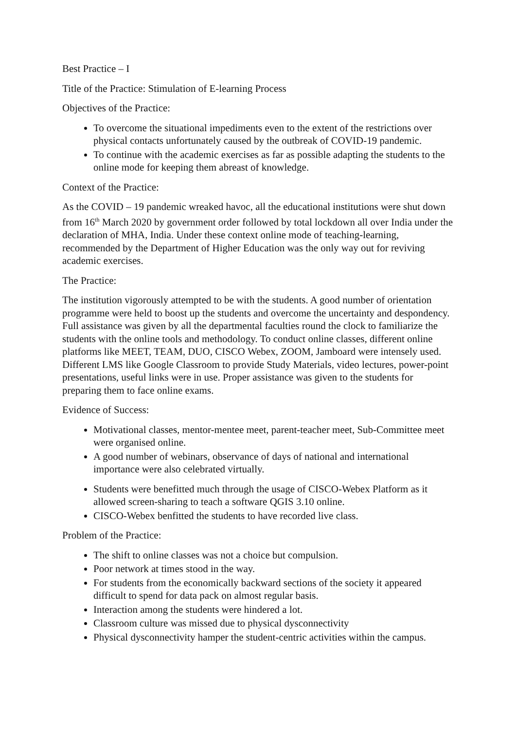Best Practice – I
Title of the Practice: Stimulation of E-learning Process
Objectives of the Practice:
To overcome the situational impediments even to the extent of the restrictions over physical contacts unfortunately caused by the outbreak of COVID-19 pandemic.
To continue with the academic exercises as far as possible adapting the students to the online mode for keeping them abreast of knowledge.
Context of the Practice:
As the COVID – 19 pandemic wreaked havoc, all the educational institutions were shut down from 16<sup>th</sup> March 2020 by government order followed by total lockdown all over India under the declaration of MHA, India. Under these context online mode of teaching-learning, recommended by the Department of Higher Education was the only way out for reviving academic exercises.
The Practice:
The institution vigorously attempted to be with the students. A good number of orientation programme were held to boost up the students and overcome the uncertainty and despondency. Full assistance was given by all the departmental faculties round the clock to familiarize the students with the online tools and methodology. To conduct online classes, different online platforms like MEET, TEAM, DUO, CISCO Webex, ZOOM, Jamboard were intensely used. Different LMS like Google Classroom to provide Study Materials, video lectures, power-point presentations, useful links were in use. Proper assistance was given to the students for preparing them to face online exams.
Evidence of Success:
Motivational classes, mentor-mentee meet, parent-teacher meet, Sub-Committee meet were organised online.
A good number of webinars, observance of days of national and international importance were also celebrated virtually.
Students were benefitted much through the usage of CISCO-Webex Platform as it allowed screen-sharing to teach a software QGIS 3.10 online.
CISCO-Webex benfitted the students to have recorded live class.
Problem of the Practice:
The shift to online classes was not a choice but compulsion.
Poor network at times stood in the way.
For students from the economically backward sections of the society it appeared difficult to spend for data pack on almost regular basis.
Interaction among the students were hindered a lot.
Classroom culture was missed due to physical dysconnectivity
Physical dysconnectivity hamper the student-centric activities within the campus.